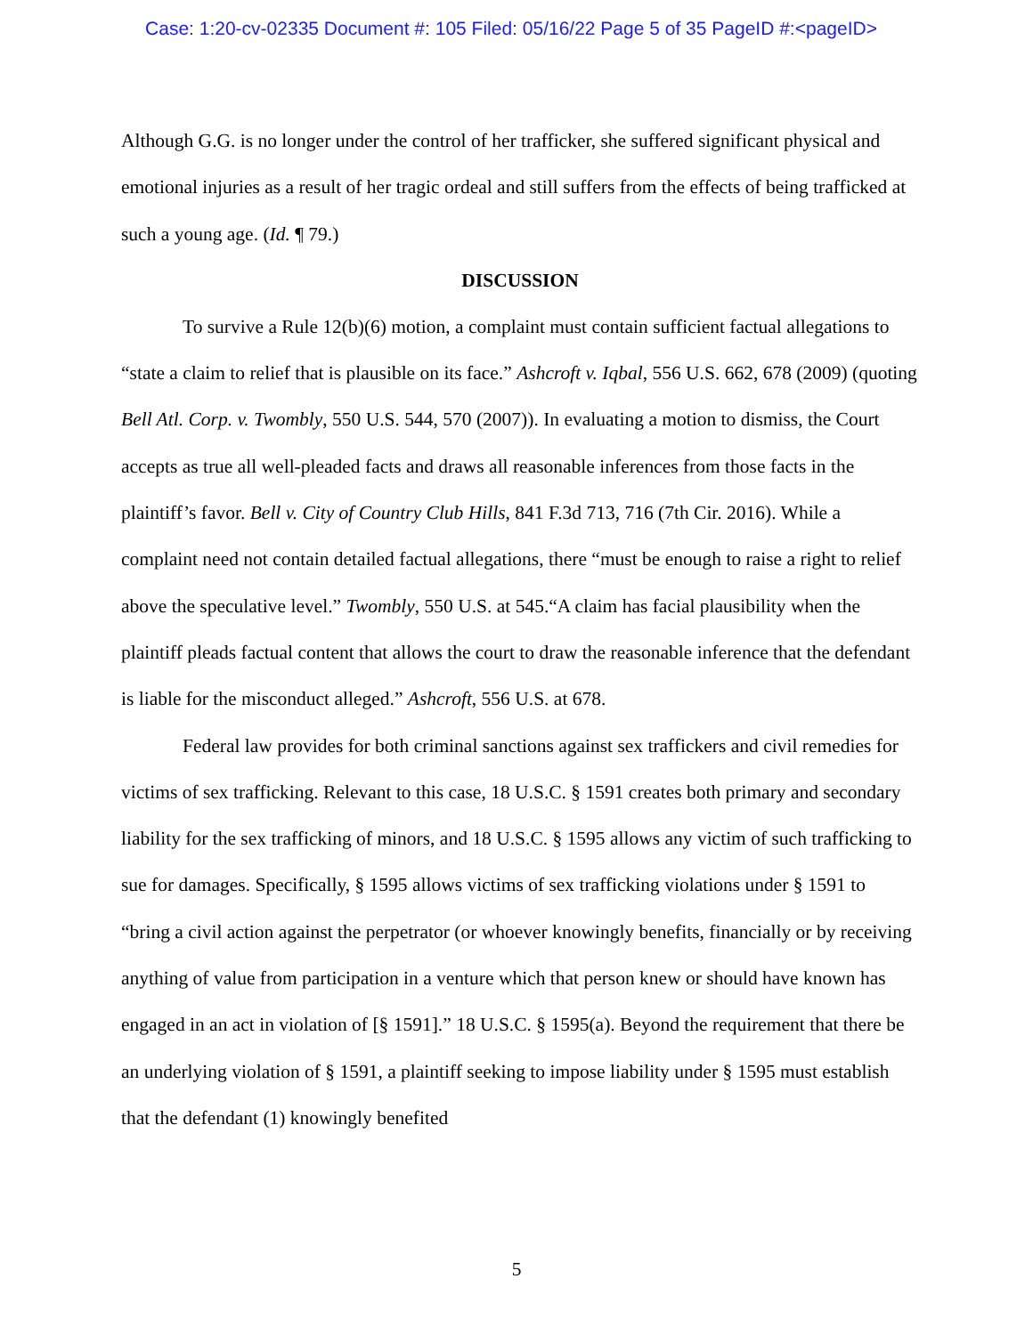Case: 1:20-cv-02335 Document #: 105 Filed: 05/16/22 Page 5 of 35 PageID #:<pageID>
Although G.G. is no longer under the control of her trafficker, she suffered significant physical and emotional injuries as a result of her tragic ordeal and still suffers from the effects of being trafficked at such a young age. (Id. ¶ 79.)
DISCUSSION
To survive a Rule 12(b)(6) motion, a complaint must contain sufficient factual allegations to “state a claim to relief that is plausible on its face.” Ashcroft v. Iqbal, 556 U.S. 662, 678 (2009) (quoting Bell Atl. Corp. v. Twombly, 550 U.S. 544, 570 (2007)). In evaluating a motion to dismiss, the Court accepts as true all well-pleaded facts and draws all reasonable inferences from those facts in the plaintiff’s favor. Bell v. City of Country Club Hills, 841 F.3d 713, 716 (7th Cir. 2016). While a complaint need not contain detailed factual allegations, there “must be enough to raise a right to relief above the speculative level.” Twombly, 550 U.S. at 545.“A claim has facial plausibility when the plaintiff pleads factual content that allows the court to draw the reasonable inference that the defendant is liable for the misconduct alleged.” Ashcroft, 556 U.S. at 678.
Federal law provides for both criminal sanctions against sex traffickers and civil remedies for victims of sex trafficking. Relevant to this case, 18 U.S.C. § 1591 creates both primary and secondary liability for the sex trafficking of minors, and 18 U.S.C. § 1595 allows any victim of such trafficking to sue for damages. Specifically, § 1595 allows victims of sex trafficking violations under § 1591 to “bring a civil action against the perpetrator (or whoever knowingly benefits, financially or by receiving anything of value from participation in a venture which that person knew or should have known has engaged in an act in violation of [§ 1591].” 18 U.S.C. § 1595(a). Beyond the requirement that there be an underlying violation of § 1591, a plaintiff seeking to impose liability under § 1595 must establish that the defendant (1) knowingly benefited
5